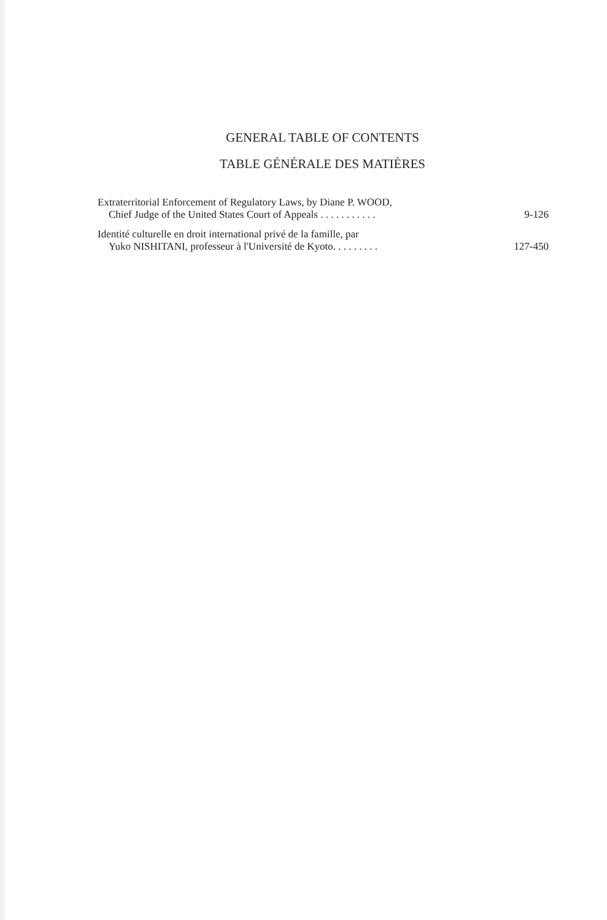GENERAL TABLE OF CONTENTS
TABLE GÉNÉRALE DES MATIÈRES
Extraterritorial Enforcement of Regulatory Laws, by Diane P. WOOD,
Chief Judge of the United States Court of Appeals . . . . . . . . . . .
9-126
Identité culturelle en droit international privé de la famille, par
Yuko NISHITANI, professeur à l'Université de Kyoto. . . . . . . . .
127-450